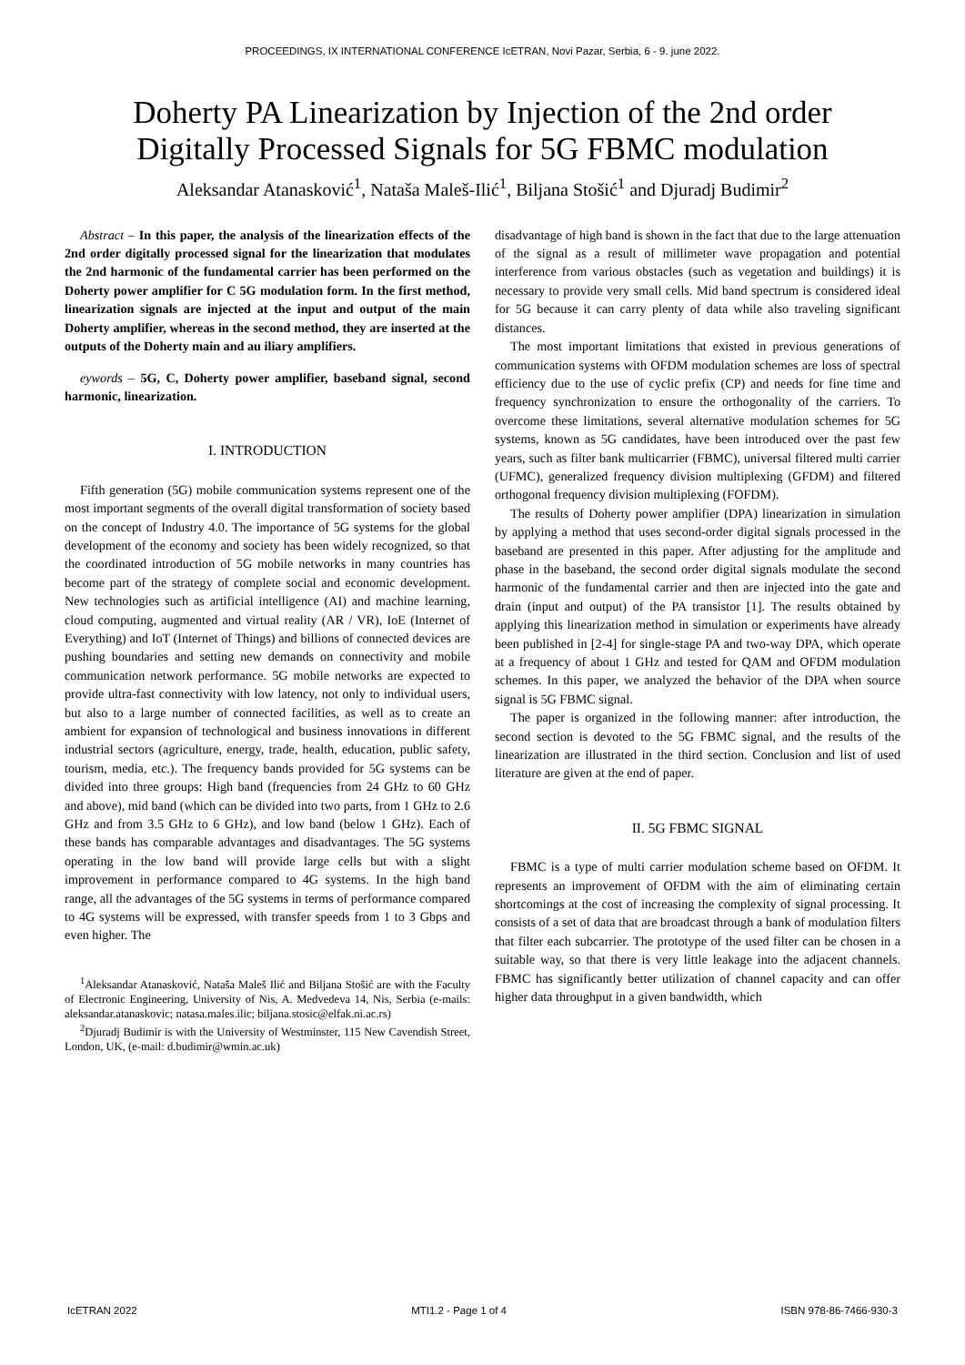PROCEEDINGS, IX INTERNATIONAL CONFERENCE IcETRAN, Novi Pazar, Serbia, 6 - 9. june 2022.
Doherty PA Linearization by Injection of the 2nd order
Digitally Processed Signals for 5G FBMC modulation
Aleksandar Atanasković<sup>1</sup>, Nataša Maleš-Ilić<sup>1</sup>, Biljana Stošić<sup>1</sup> and Djuradj Budimir<sup>2</sup>
Abstract – In this paper, the analysis of the linearization effects of the 2nd order digitally processed signal for the linearization that modulates the 2nd harmonic of the fundamental carrier has been performed on the Doherty power amplifier for C 5G modulation form. In the first method, linearization signals are injected at the input and output of the main Doherty amplifier, whereas in the second method, they are inserted at the outputs of the Doherty main and au iliary amplifiers.
eywords – 5G, C, Doherty power amplifier, baseband signal, second harmonic, linearization.
I. INTRODUCTION
Fifth generation (5G) mobile communication systems represent one of the most important segments of the overall digital transformation of society based on the concept of Industry 4.0. The importance of 5G systems for the global development of the economy and society has been widely recognized, so that the coordinated introduction of 5G mobile networks in many countries has become part of the strategy of complete social and economic development. New technologies such as artificial intelligence (AI) and machine learning, cloud computing, augmented and virtual reality (AR / VR), IoE (Internet of Everything) and IoT (Internet of Things) and billions of connected devices are pushing boundaries and setting new demands on connectivity and mobile communication network performance. 5G mobile networks are expected to provide ultra-fast connectivity with low latency, not only to individual users, but also to a large number of connected facilities, as well as to create an ambient for expansion of technological and business innovations in different industrial sectors (agriculture, energy, trade, health, education, public safety, tourism, media, etc.). The frequency bands provided for 5G systems can be divided into three groups: High band (frequencies from 24 GHz to 60 GHz and above), mid band (which can be divided into two parts, from 1 GHz to 2.6 GHz and from 3.5 GHz to 6 GHz), and low band (below 1 GHz). Each of these bands has comparable advantages and disadvantages. The 5G systems operating in the low band will provide large cells but with a slight improvement in performance compared to 4G systems. In the high band range, all the advantages of the 5G systems in terms of performance compared to 4G systems will be expressed, with transfer speeds from 1 to 3 Gbps and even higher. The
<sup>1</sup> Aleksandar Atanasković, Nataša Maleš Ilić and Biljana Stošić are with the Faculty of Electronic Engineering, University of Nis, A. Medvedeva 14, Nis, Serbia (e-mails: aleksandar.atanaskovic; natasa.males.ilic; biljana.stosic@elfak.ni.ac.rs)
<sup>2</sup> Djuradj Budimir is with the University of Westminster, 115 New Cavendish Street, London, UK, (e-mail: d.budimir@wmin.ac.uk)
disadvantage of high band is shown in the fact that due to the large attenuation of the signal as a result of millimeter wave propagation and potential interference from various obstacles (such as vegetation and buildings) it is necessary to provide very small cells. Mid band spectrum is considered ideal for 5G because it can carry plenty of data while also traveling significant distances.
The most important limitations that existed in previous generations of communication systems with OFDM modulation schemes are loss of spectral efficiency due to the use of cyclic prefix (CP) and needs for fine time and frequency synchronization to ensure the orthogonality of the carriers. To overcome these limitations, several alternative modulation schemes for 5G systems, known as 5G candidates, have been introduced over the past few years, such as filter bank multicarrier (FBMC), universal filtered multi carrier (UFMC), generalized frequency division multiplexing (GFDM) and filtered orthogonal frequency division multiplexing (FOFDM).
The results of Doherty power amplifier (DPA) linearization in simulation by applying a method that uses second-order digital signals processed in the baseband are presented in this paper. After adjusting for the amplitude and phase in the baseband, the second order digital signals modulate the second harmonic of the fundamental carrier and then are injected into the gate and drain (input and output) of the PA transistor [1]. The results obtained by applying this linearization method in simulation or experiments have already been published in [2-4] for single-stage PA and two-way DPA, which operate at a frequency of about 1 GHz and tested for QAM and OFDM modulation schemes. In this paper, we analyzed the behavior of the DPA when source signal is 5G FBMC signal.
The paper is organized in the following manner: after introduction, the second section is devoted to the 5G FBMC signal, and the results of the linearization are illustrated in the third section. Conclusion and list of used literature are given at the end of paper.
II. 5G FBMC SIGNAL
FBMC is a type of multi carrier modulation scheme based on OFDM. It represents an improvement of OFDM with the aim of eliminating certain shortcomings at the cost of increasing the complexity of signal processing. It consists of a set of data that are broadcast through a bank of modulation filters that filter each subcarrier. The prototype of the used filter can be chosen in a suitable way, so that there is very little leakage into the adjacent channels. FBMC has significantly better utilization of channel capacity and can offer higher data throughput in a given bandwidth, which
IcETRAN 2022 MTI1.2 - Page 1 of 4 ISBN 978-86-7466-930-3